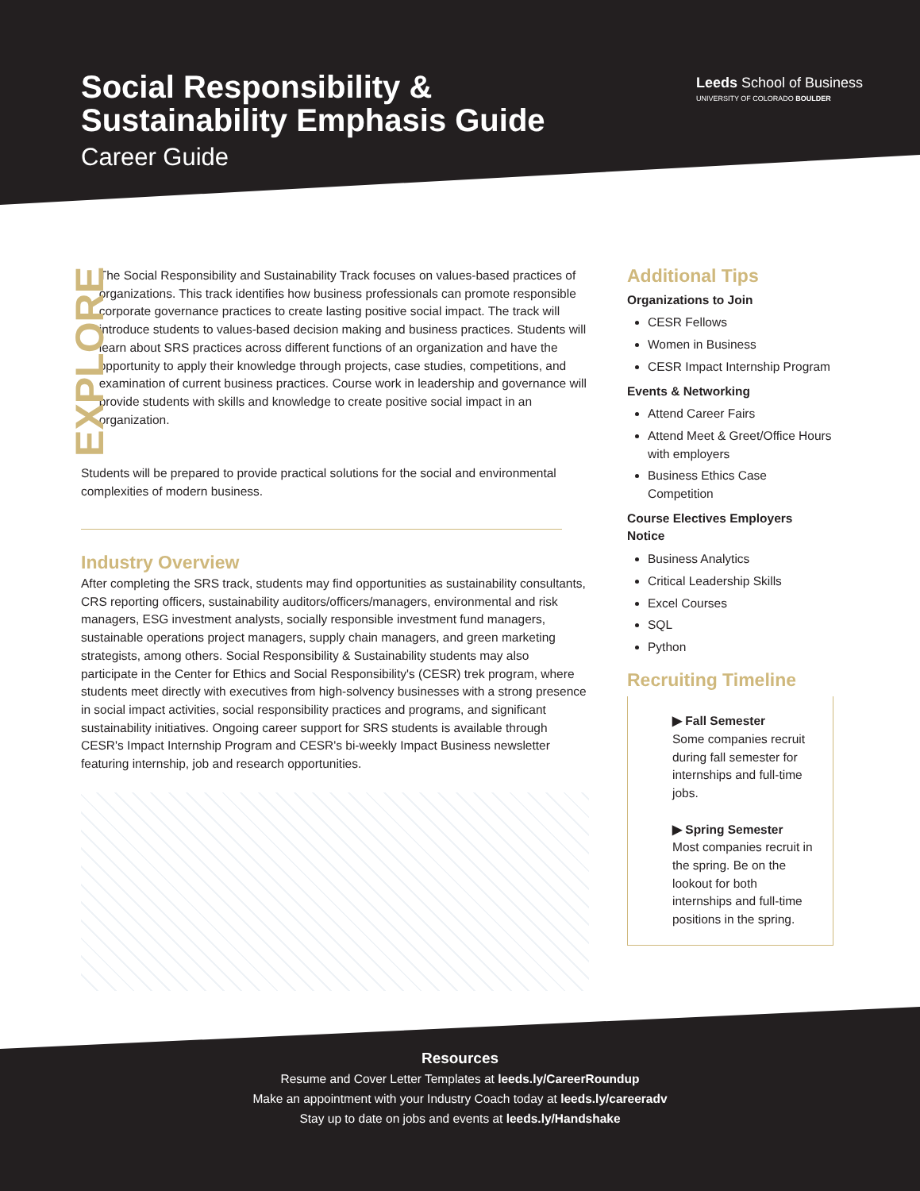Social Responsibility & Sustainability Emphasis Guide
Career Guide
Leeds School of Business
UNIVERSITY OF COLORADO BOULDER
EXPLORE
The Social Responsibility and Sustainability Track focuses on values-based practices of organizations. This track identifies how business professionals can promote responsible corporate governance practices to create lasting positive social impact. The track will introduce students to values-based decision making and business practices. Students will learn about SRS practices across different functions of an organization and have the opportunity to apply their knowledge through projects, case studies, competitions, and examination of current business practices. Course work in leadership and governance will provide students with skills and knowledge to create positive social impact in an organization.
Students will be prepared to provide practical solutions for the social and environmental complexities of modern business.
Industry Overview
After completing the SRS track, students may find opportunities as sustainability consultants, CRS reporting officers, sustainability auditors/officers/managers, environmental and risk managers, ESG investment analysts, socially responsible investment fund managers, sustainable operations project managers, supply chain managers, and green marketing strategists, among others. Social Responsibility & Sustainability students may also participate in the Center for Ethics and Social Responsibility's (CESR) trek program, where students meet directly with executives from high-solvency businesses with a strong presence in social impact activities, social responsibility practices and programs, and significant sustainability initiatives. Ongoing career support for SRS students is available through CESR's Impact Internship Program and CESR's bi-weekly Impact Business newsletter featuring internship, job and research opportunities.
Additional Tips
Organizations to Join
CESR Fellows
Women in Business
CESR Impact Internship Program
Events & Networking
Attend Career Fairs
Attend Meet & Greet/Office Hours with employers
Business Ethics Case Competition
Course Electives Employers Notice
Business Analytics
Critical Leadership Skills
Excel Courses
SQL
Python
Recruiting Timeline
▶ Fall Semester
Some companies recruit during fall semester for internships and full-time jobs.
▶ Spring Semester
Most companies recruit in the spring. Be on the lookout for both internships and full-time positions in the spring.
Resources
Resume and Cover Letter Templates at leeds.ly/CareerRoundup
Make an appointment with your Industry Coach today at leeds.ly/careeradv
Stay up to date on jobs and events at leeds.ly/Handshake